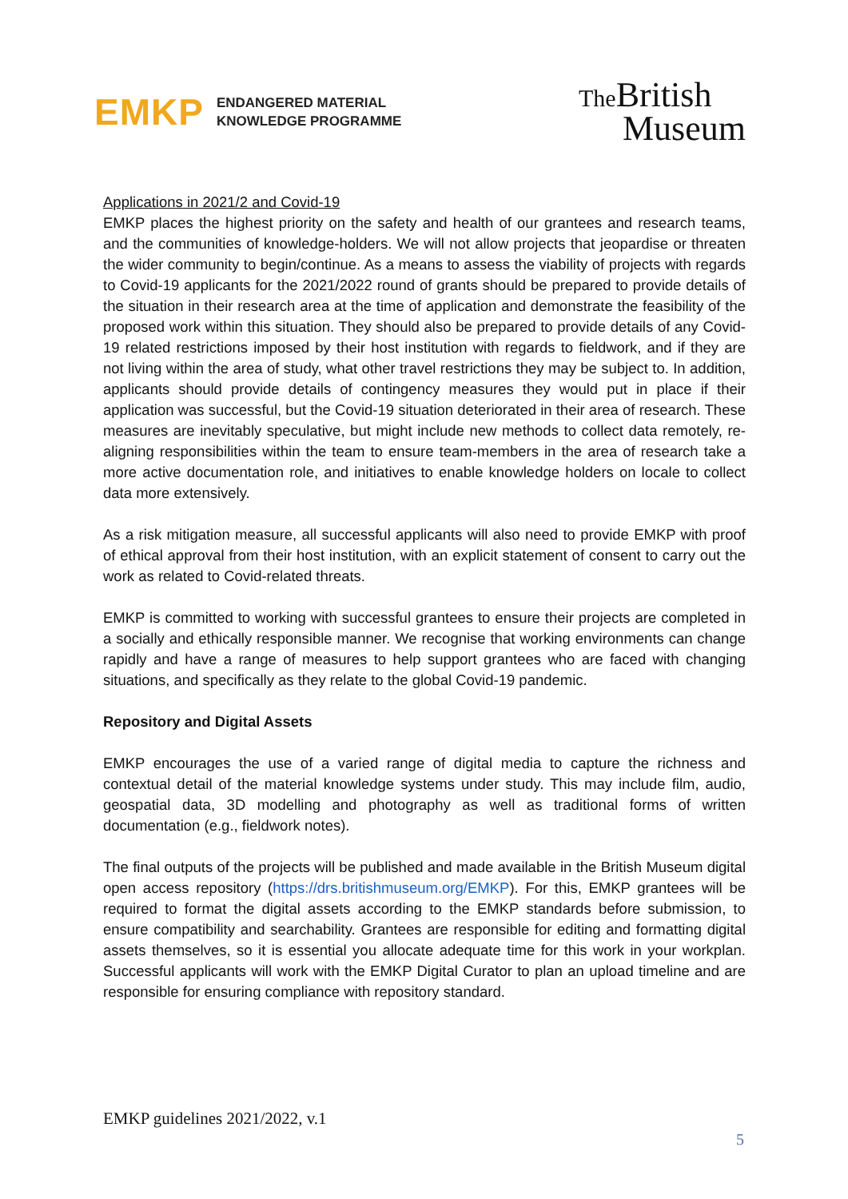EMKP
ENDANGERED MATERIAL
KNOWLEDGE PROGRAMME
The British
Museum
Applications in 2021/2 and Covid-19
EMKP places the highest priority on the safety and health of our grantees and research teams, and the communities of knowledge-holders. We will not allow projects that jeopardise or threaten the wider community to begin/continue. As a means to assess the viability of projects with regards to Covid-19 applicants for the 2021/2022 round of grants should be prepared to provide details of the situation in their research area at the time of application and demonstrate the feasibility of the proposed work within this situation. They should also be prepared to provide details of any Covid-19 related restrictions imposed by their host institution with regards to fieldwork, and if they are not living within the area of study, what other travel restrictions they may be subject to. In addition, applicants should provide details of contingency measures they would put in place if their application was successful, but the Covid-19 situation deteriorated in their area of research. These measures are inevitably speculative, but might include new methods to collect data remotely, re-aligning responsibilities within the team to ensure team-members in the area of research take a more active documentation role, and initiatives to enable knowledge holders on locale to collect data more extensively.
As a risk mitigation measure, all successful applicants will also need to provide EMKP with proof of ethical approval from their host institution, with an explicit statement of consent to carry out the work as related to Covid-related threats.
EMKP is committed to working with successful grantees to ensure their projects are completed in a socially and ethically responsible manner. We recognise that working environments can change rapidly and have a range of measures to help support grantees who are faced with changing situations, and specifically as they relate to the global Covid-19 pandemic.
Repository and Digital Assets
EMKP encourages the use of a varied range of digital media to capture the richness and contextual detail of the material knowledge systems under study. This may include film, audio, geospatial data, 3D modelling and photography as well as traditional forms of written documentation (e.g., fieldwork notes).
The final outputs of the projects will be published and made available in the British Museum digital open access repository (https://drs.britishmuseum.org/EMKP). For this, EMKP grantees will be required to format the digital assets according to the EMKP standards before submission, to ensure compatibility and searchability. Grantees are responsible for editing and formatting digital assets themselves, so it is essential you allocate adequate time for this work in your workplan. Successful applicants will work with the EMKP Digital Curator to plan an upload timeline and are responsible for ensuring compliance with repository standard.
EMKP guidelines 2021/2022, v.1
5